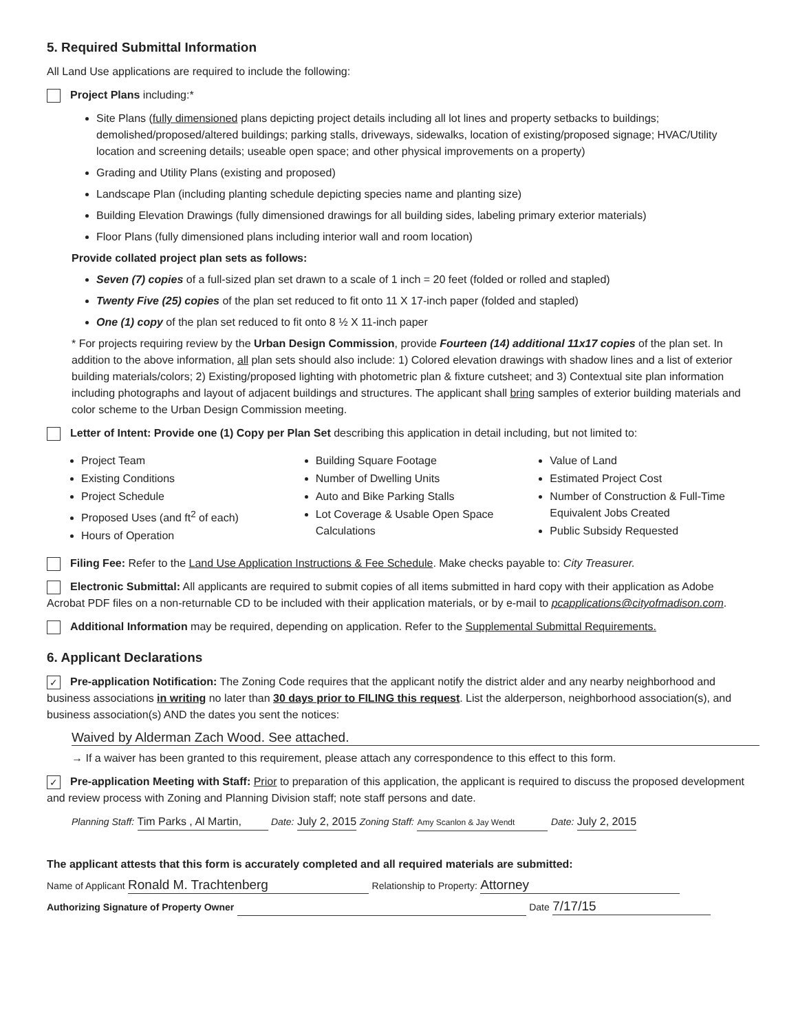5. Required Submittal Information
All Land Use applications are required to include the following:
Project Plans including:*
Site Plans (fully dimensioned plans depicting project details including all lot lines and property setbacks to buildings; demolished/proposed/altered buildings; parking stalls, driveways, sidewalks, location of existing/proposed signage; HVAC/Utility location and screening details; useable open space; and other physical improvements on a property)
Grading and Utility Plans (existing and proposed)
Landscape Plan (including planting schedule depicting species name and planting size)
Building Elevation Drawings (fully dimensioned drawings for all building sides, labeling primary exterior materials)
Floor Plans (fully dimensioned plans including interior wall and room location)
Provide collated project plan sets as follows:
Seven (7) copies of a full-sized plan set drawn to a scale of 1 inch = 20 feet (folded or rolled and stapled)
Twenty Five (25) copies of the plan set reduced to fit onto 11 X 17-inch paper (folded and stapled)
One (1) copy of the plan set reduced to fit onto 8 ½ X 11-inch paper
* For projects requiring review by the Urban Design Commission, provide Fourteen (14) additional 11x17 copies of the plan set. In addition to the above information, all plan sets should also include: 1) Colored elevation drawings with shadow lines and a list of exterior building materials/colors; 2) Existing/proposed lighting with photometric plan & fixture cutsheet; and 3) Contextual site plan information including photographs and layout of adjacent buildings and structures. The applicant shall bring samples of exterior building materials and color scheme to the Urban Design Commission meeting.
Letter of Intent: Provide one (1) Copy per Plan Set describing this application in detail including, but not limited to:
Project Team
Existing Conditions
Project Schedule
Proposed Uses (and ft<sup>2</sup> of each)
Hours of Operation
Building Square Footage
Number of Dwelling Units
Auto and Bike Parking Stalls
Lot Coverage & Usable Open Space Calculations
Value of Land
Estimated Project Cost
Number of Construction & Full-Time Equivalent Jobs Created
Public Subsidy Requested
Filing Fee: Refer to the Land Use Application Instructions & Fee Schedule. Make checks payable to: City Treasurer.
Electronic Submittal: All applicants are required to submit copies of all items submitted in hard copy with their application as Adobe Acrobat PDF files on a non-returnable CD to be included with their application materials, or by e-mail to pcapplications@cityofmadison.com.
Additional Information may be required, depending on application. Refer to the Supplemental Submittal Requirements.
6. Applicant Declarations
✓ Pre-application Notification: The Zoning Code requires that the applicant notify the district alder and any nearby neighborhood and business associations in writing no later than 30 days prior to FILING this request. List the alderperson, neighborhood association(s), and business association(s) AND the dates you sent the notices:
Waived by Alderman Zach Wood. See attached.
→ If a waiver has been granted to this requirement, please attach any correspondence to this effect to this form.
✓ Pre-application Meeting with Staff: Prior to preparation of this application, the applicant is required to discuss the proposed development and review process with Zoning and Planning Division staff; note staff persons and date.
Planning Staff: Tim Parks , Al Martin, Date: July 2, 2015 Zoning Staff: Amy Scanlon & Jay Wendt Date: July 2, 2015
The applicant attests that this form is accurately completed and all required materials are submitted:
Name of Applicant Ronald M. Trachtenberg Relationship to Property: Attorney
Authorizing Signature of Property Owner Date 7/17/15